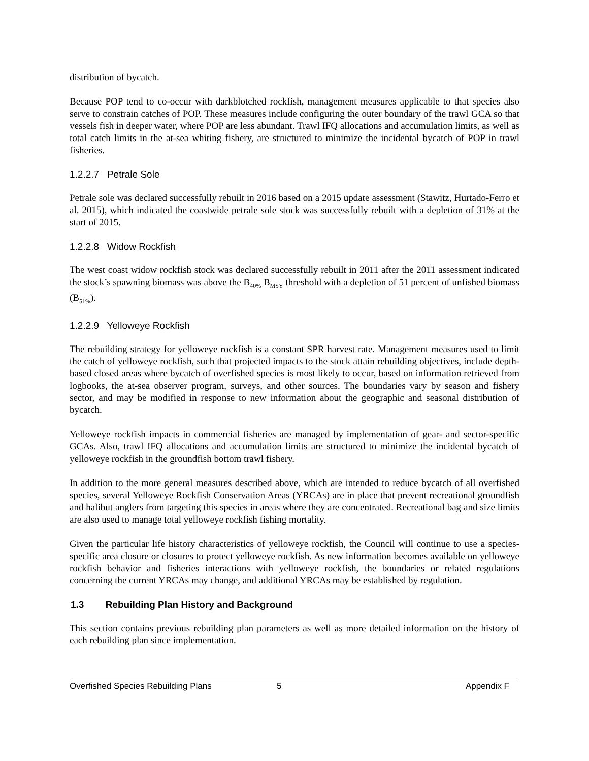distribution of bycatch.
Because POP tend to co-occur with darkblotched rockfish, management measures applicable to that species also serve to constrain catches of POP. These measures include configuring the outer boundary of the trawl GCA so that vessels fish in deeper water, where POP are less abundant. Trawl IFQ allocations and accumulation limits, as well as total catch limits in the at-sea whiting fishery, are structured to minimize the incidental bycatch of POP in trawl fisheries.
1.2.2.7 Petrale Sole
Petrale sole was declared successfully rebuilt in 2016 based on a 2015 update assessment (Stawitz, Hurtado-Ferro et al. 2015), which indicated the coastwide petrale sole stock was successfully rebuilt with a depletion of 31% at the start of 2015.
1.2.2.8 Widow Rockfish
The west coast widow rockfish stock was declared successfully rebuilt in 2011 after the 2011 assessment indicated the stock’s spawning biomass was above the B<sub>40%</sub> B<sub>MSY</sub> threshold with a depletion of 51 percent of unfished biomass (B<sub>51%</sub>).
1.2.2.9 Yelloweye Rockfish
The rebuilding strategy for yelloweye rockfish is a constant SPR harvest rate. Management measures used to limit the catch of yelloweye rockfish, such that projected impacts to the stock attain rebuilding objectives, include depth-based closed areas where bycatch of overfished species is most likely to occur, based on information retrieved from logbooks, the at-sea observer program, surveys, and other sources. The boundaries vary by season and fishery sector, and may be modified in response to new information about the geographic and seasonal distribution of bycatch.
Yelloweye rockfish impacts in commercial fisheries are managed by implementation of gear- and sector-specific GCAs. Also, trawl IFQ allocations and accumulation limits are structured to minimize the incidental bycatch of yelloweye rockfish in the groundfish bottom trawl fishery.
In addition to the more general measures described above, which are intended to reduce bycatch of all overfished species, several Yelloweye Rockfish Conservation Areas (YRCAs) are in place that prevent recreational groundfish and halibut anglers from targeting this species in areas where they are concentrated. Recreational bag and size limits are also used to manage total yelloweye rockfish fishing mortality.
Given the particular life history characteristics of yelloweye rockfish, the Council will continue to use a species-specific area closure or closures to protect yelloweye rockfish. As new information becomes available on yelloweye rockfish behavior and fisheries interactions with yelloweye rockfish, the boundaries or related regulations concerning the current YRCAs may change, and additional YRCAs may be established by regulation.
1.3 Rebuilding Plan History and Background
This section contains previous rebuilding plan parameters as well as more detailed information on the history of each rebuilding plan since implementation.
Overfished Species Rebuilding Plans 5 Appendix F